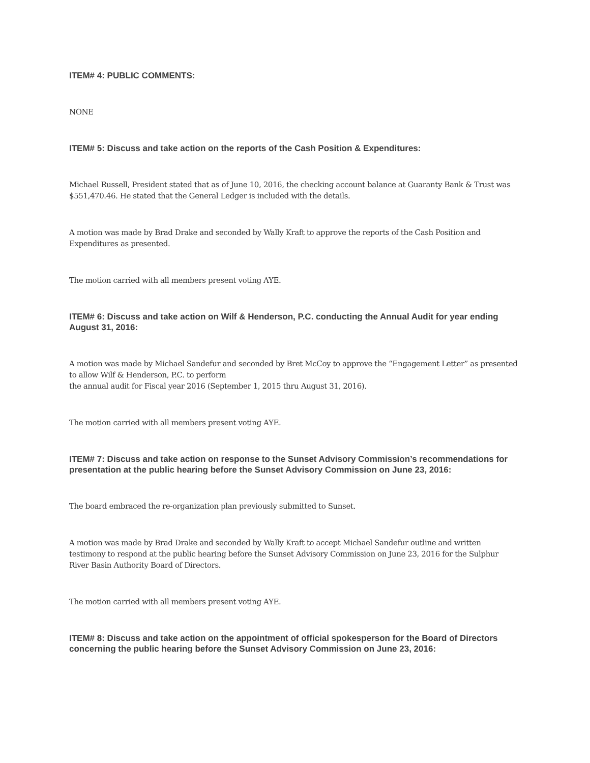ITEM# 4: PUBLIC COMMENTS:
NONE
ITEM# 5: Discuss and take action on the reports of the Cash Position & Expenditures:
Michael Russell, President stated that as of June 10, 2016, the checking account balance at Guaranty Bank & Trust was $551,470.46. He stated that the General Ledger is included with the details.
A motion was made by Brad Drake and seconded by Wally Kraft to approve the reports of the Cash Position and Expenditures as presented.
The motion carried with all members present voting AYE.
ITEM# 6: Discuss and take action on Wilf & Henderson, P.C. conducting the Annual Audit for year ending August 31, 2016:
A motion was made by Michael Sandefur and seconded by Bret McCoy to approve the “Engagement Letter” as presented to allow Wilf & Henderson, P.C. to perform
the annual audit for Fiscal year 2016 (September 1, 2015 thru August 31, 2016).
The motion carried with all members present voting AYE.
ITEM# 7: Discuss and take action on response to the Sunset Advisory Commission’s recommendations for presentation at the public hearing before the Sunset Advisory Commission on June 23, 2016:
The board embraced the re-organization plan previously submitted to Sunset.
A motion was made by Brad Drake and seconded by Wally Kraft to accept Michael Sandefur outline and written testimony to respond at the public hearing before the Sunset Advisory Commission on June 23, 2016 for the Sulphur River Basin Authority Board of Directors.
The motion carried with all members present voting AYE.
ITEM# 8: Discuss and take action on the appointment of official spokesperson for the Board of Directors concerning the public hearing before the Sunset Advisory Commission on June 23, 2016: